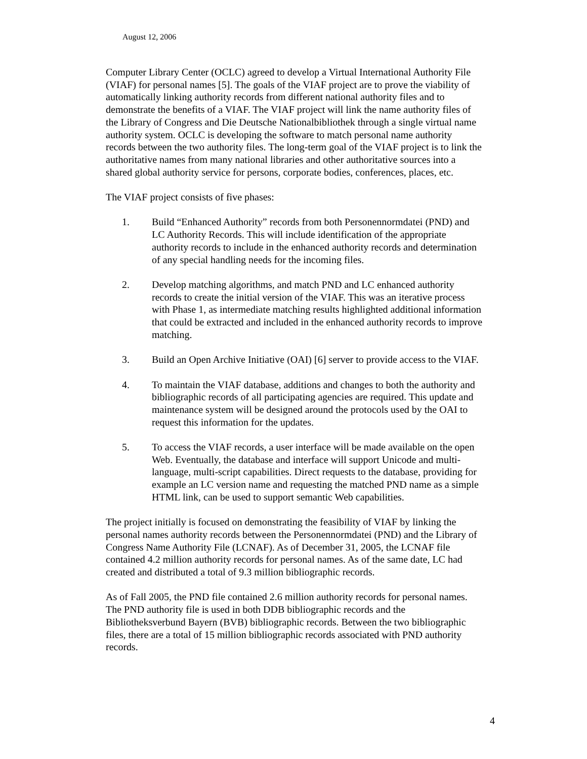August 12, 2006
Computer Library Center (OCLC) agreed to develop a Virtual International Authority File (VIAF) for personal names [5]. The goals of the VIAF project are to prove the viability of automatically linking authority records from different national authority files and to demonstrate the benefits of a VIAF. The VIAF project will link the name authority files of the Library of Congress and Die Deutsche Nationalbibliothek through a single virtual name authority system. OCLC is developing the software to match personal name authority records between the two authority files. The long-term goal of the VIAF project is to link the authoritative names from many national libraries and other authoritative sources into a shared global authority service for persons, corporate bodies, conferences, places, etc.
The VIAF project consists of five phases:
1. Build “Enhanced Authority” records from both Personennormdatei (PND) and LC Authority Records. This will include identification of the appropriate authority records to include in the enhanced authority records and determination of any special handling needs for the incoming files.
2. Develop matching algorithms, and match PND and LC enhanced authority records to create the initial version of the VIAF. This was an iterative process with Phase 1, as intermediate matching results highlighted additional information that could be extracted and included in the enhanced authority records to improve matching.
3. Build an Open Archive Initiative (OAI) [6] server to provide access to the VIAF.
4. To maintain the VIAF database, additions and changes to both the authority and bibliographic records of all participating agencies are required. This update and maintenance system will be designed around the protocols used by the OAI to request this information for the updates.
5. To access the VIAF records, a user interface will be made available on the open Web. Eventually, the database and interface will support Unicode and multi-language, multi-script capabilities. Direct requests to the database, providing for example an LC version name and requesting the matched PND name as a simple HTML link, can be used to support semantic Web capabilities.
The project initially is focused on demonstrating the feasibility of VIAF by linking the personal names authority records between the Personennormdatei (PND) and the Library of Congress Name Authority File (LCNAF). As of December 31, 2005, the LCNAF file contained 4.2 million authority records for personal names. As of the same date, LC had created and distributed a total of 9.3 million bibliographic records.
As of Fall 2005, the PND file contained 2.6 million authority records for personal names. The PND authority file is used in both DDB bibliographic records and the Bibliotheksverbund Bayern (BVB) bibliographic records. Between the two bibliographic files, there are a total of 15 million bibliographic records associated with PND authority records.
4